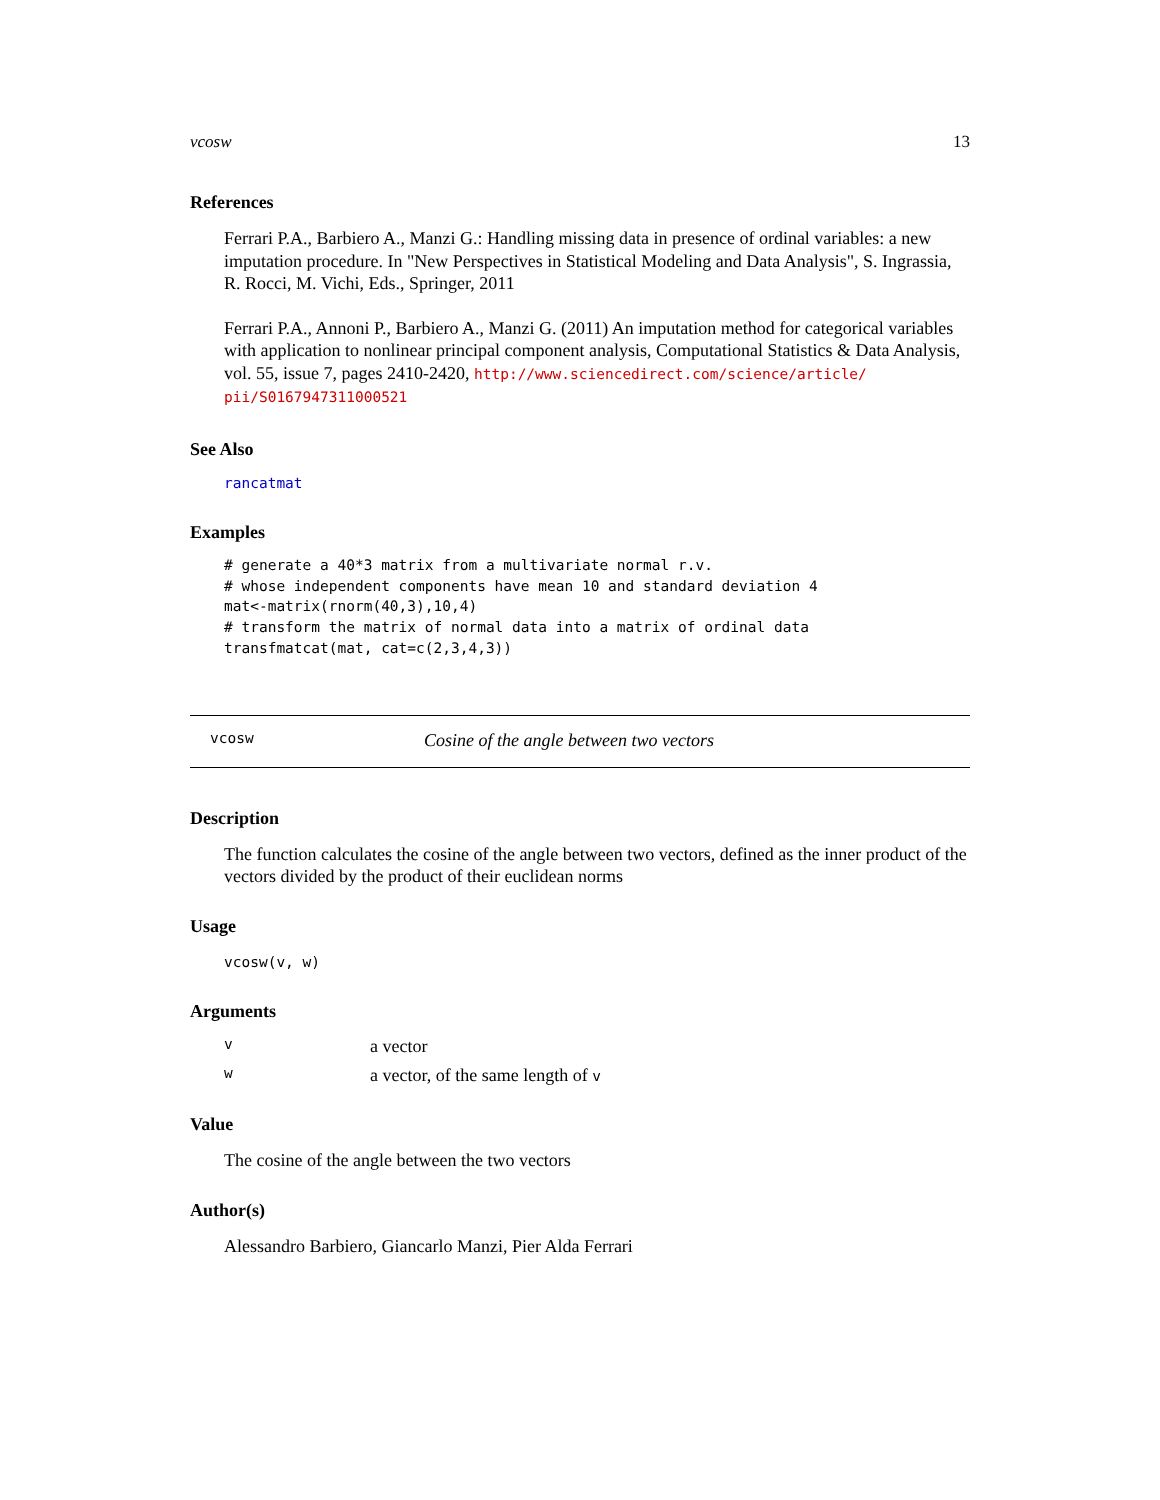vcosw 13
References
Ferrari P.A., Barbiero A., Manzi G.: Handling missing data in presence of ordinal variables: a new imputation procedure. In "New Perspectives in Statistical Modeling and Data Analysis", S. Ingrassia, R. Rocci, M. Vichi, Eds., Springer, 2011
Ferrari P.A., Annoni P., Barbiero A., Manzi G. (2011) An imputation method for categorical variables with application to nonlinear principal component analysis, Computational Statistics & Data Analysis, vol. 55, issue 7, pages 2410-2420, http://www.sciencedirect.com/science/article/ pii/S0167947311000521
See Also
rancatmat
Examples
# generate a 40*3 matrix from a multivariate normal r.v.
# whose independent components have mean 10 and standard deviation 4
mat<-matrix(rnorm(40,3),10,4)
# transform the matrix of normal data into a matrix of ordinal data
transfmatcat(mat, cat=c(2,3,4,3))
vcosw Cosine of the angle between two vectors
Description
The function calculates the cosine of the angle between two vectors, defined as the inner product of the vectors divided by the product of their euclidean norms
Usage
vcosw(v, w)
Arguments
va vector
wa vector, of the same length of v
Value
The cosine of the angle between the two vectors
Author(s)
Alessandro Barbiero, Giancarlo Manzi, Pier Alda Ferrari